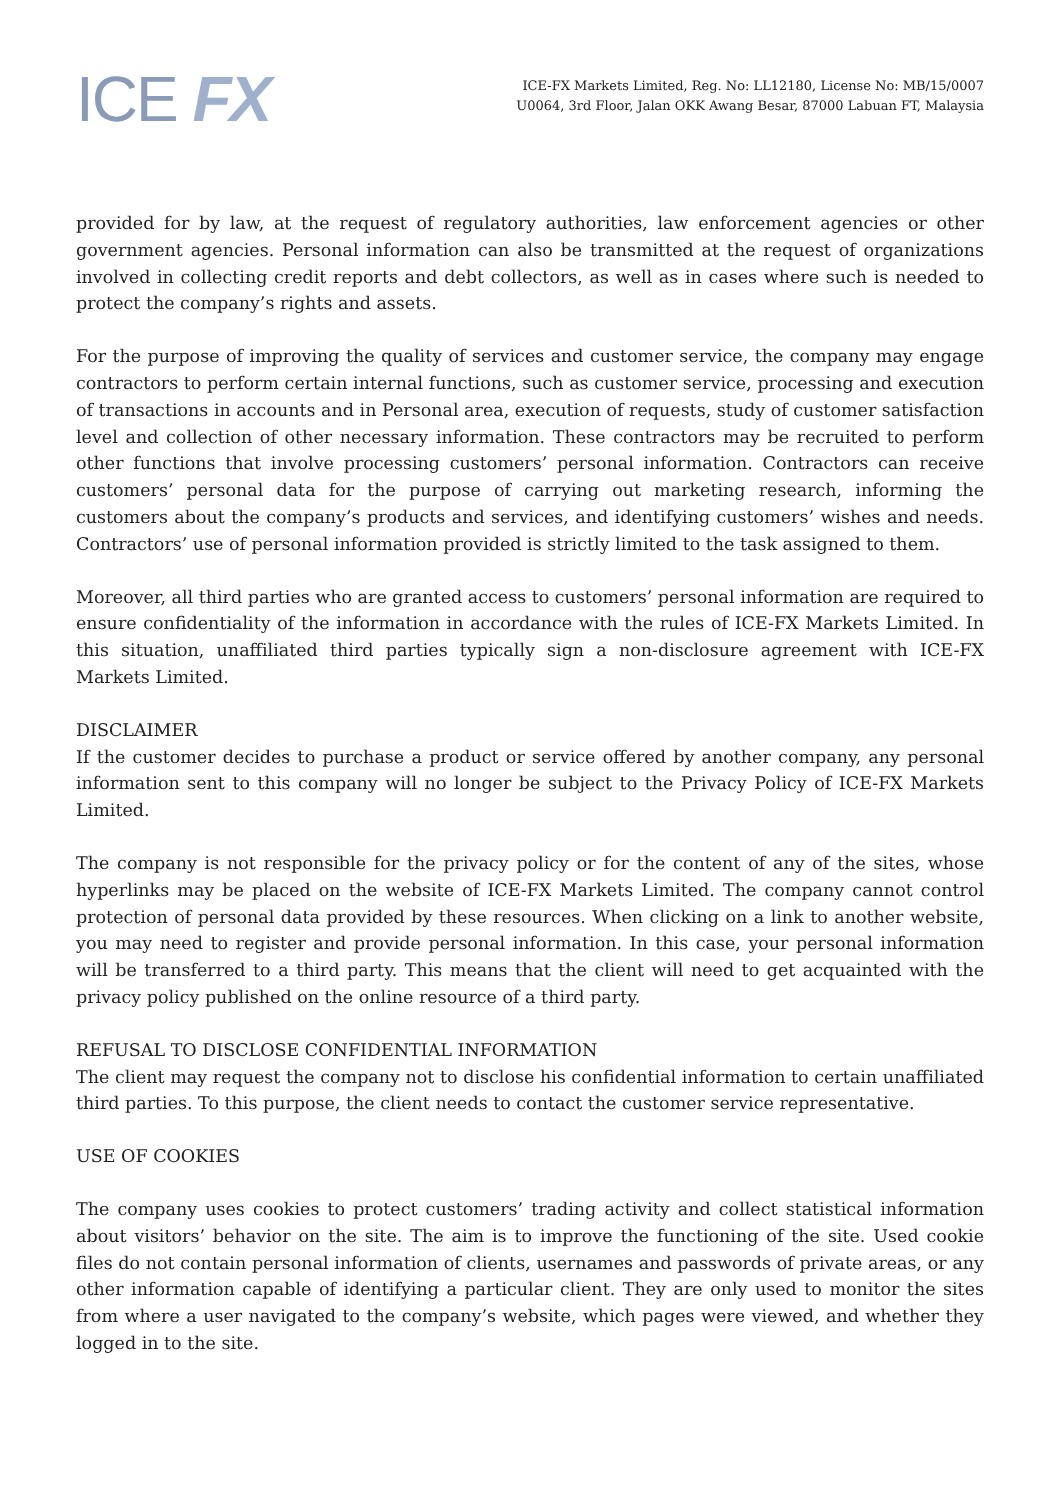ICE FX
ICE-FX Markets Limited, Reg. No: LL12180, License No: MB/15/0007
U0064, 3rd Floor, Jalan OKK Awang Besar, 87000 Labuan FT, Malaysia
provided for by law, at the request of regulatory authorities, law enforcement agencies or other government agencies. Personal information can also be transmitted at the request of organizations involved in collecting credit reports and debt collectors, as well as in cases where such is needed to protect the company’s rights and assets.
For the purpose of improving the quality of services and customer service, the company may engage contractors to perform certain internal functions, such as customer service, processing and execution of transactions in accounts and in Personal area, execution of requests, study of customer satisfaction level and collection of other necessary information. These contractors may be recruited to perform other functions that involve processing customers’ personal information. Contractors can receive customers’ personal data for the purpose of carrying out marketing research, informing the customers about the company’s products and services, and identifying customers’ wishes and needs. Contractors’ use of personal information provided is strictly limited to the task assigned to them.
Moreover, all third parties who are granted access to customers’ personal information are required to ensure confidentiality of the information in accordance with the rules of ICE-FX Markets Limited. In this situation, unaffiliated third parties typically sign a non-disclosure agreement with ICE-FX Markets Limited.
DISCLAIMER
If the customer decides to purchase a product or service offered by another company, any personal information sent to this company will no longer be subject to the Privacy Policy of ICE-FX Markets Limited.
The company is not responsible for the privacy policy or for the content of any of the sites, whose hyperlinks may be placed on the website of ICE-FX Markets Limited. The company cannot control protection of personal data provided by these resources. When clicking on a link to another website, you may need to register and provide personal information. In this case, your personal information will be transferred to a third party. This means that the client will need to get acquainted with the privacy policy published on the online resource of a third party.
REFUSAL TO DISCLOSE CONFIDENTIAL INFORMATION
The client may request the company not to disclose his confidential information to certain unaffiliated third parties. To this purpose, the client needs to contact the customer service representative.
USE OF COOKIES
The company uses cookies to protect customers’ trading activity and collect statistical information about visitors’ behavior on the site. The aim is to improve the functioning of the site. Used cookie files do not contain personal information of clients, usernames and passwords of private areas, or any other information capable of identifying a particular client. They are only used to monitor the sites from where a user navigated to the company’s website, which pages were viewed, and whether they logged in to the site.